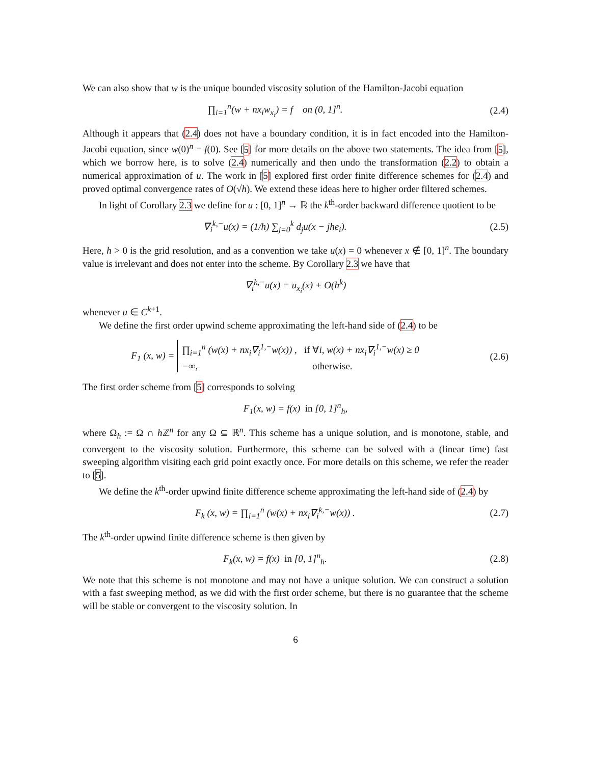We can also show that w is the unique bounded viscosity solution of the Hamilton-Jacobi equation
∏<sub>i=1</sub><sup>n</sup>(w + nx<sub>i</sub>w<sub>x<sub>i</sub></sub>) = f on (0, 1]<sup>n</sup>.
(2.4)
Although it appears that (2.4) does not have a boundary condition, it is in fact encoded into the Hamilton-Jacobi equation, since w(0)<sup>n</sup> = f(0). See [5] for more details on the above two statements. The idea from [5], which we borrow here, is to solve (2.4) numerically and then undo the transformation (2.2) to obtain a numerical approximation of u. The work in [5] explored first order finite difference schemes for (2.4) and proved optimal convergence rates of O(√h). We extend these ideas here to higher order filtered schemes.
In light of Corollary 2.3 we define for u : [0, 1]<sup>n</sup> → ℝ the k<sup>th</sup>-order backward difference quotient to be
∇<sub>i</sub><sup>k,−</sup>u(x) = (1/h) ∑<sub>j=0</sub><sup>k</sup> d<sub>j</sub>u(x − jhe<sub>i</sub>).
(2.5)
Here, h > 0 is the grid resolution, and as a convention we take u(x) = 0 whenever x ∉ [0, 1]<sup>n</sup>. The boundary value is irrelevant and does not enter into the scheme. By Corollary 2.3 we have that
∇<sub>i</sub><sup>k,−</sup>u(x) = u<sub>x<sub>i</sub></sub>(x) + O(h<sup>k</sup>)
whenever u ∈ C<sup>k+1</sup>.
We define the first order upwind scheme approximating the left-hand side of (2.4) to be
F<sub>1</sub> (x, w) = ∏<sub>i=1</sub><sup>n</sup> (w(x) + nx<sub>i</sub>∇<sub>i</sub><sup>1,−</sup>w(x)) , if ∀i, w(x) + nx<sub>i</sub>∇<sub>i</sub><sup>1,−</sup>w(x) ≥ 0
−∞, otherwise.
(2.6)
The first order scheme from [5] corresponds to solving
F<sub>1</sub>(x, w) = f(x) in [0, 1]<sup>n</sup><sub>h</sub>,
where Ω<sub>h</sub> := Ω ∩ h ℤ<sup>n</sup> for any Ω ⊆ ℝ<sup>n</sup>. This scheme has a unique solution, and is monotone, stable, and convergent to the viscosity solution. Furthermore, this scheme can be solved with a (linear time) fast sweeping algorithm visiting each grid point exactly once. For more details on this scheme, we refer the reader to [5].
We define the k<sup>th</sup>-order upwind finite difference scheme approximating the left-hand side of (2.4) by
F<sub>k</sub> (x, w) = ∏<sub>i=1</sub><sup>n</sup> (w(x) + nx<sub>i</sub>∇<sub>i</sub><sup>k,−</sup>w(x)) .
(2.7)
The k<sup>th</sup>-order upwind finite difference scheme is then given by
F<sub>k</sub>(x, w) = f(x) in [0, 1]<sup>n</sup><sub>h</sub>. (2.8)
We note that this scheme is not monotone and may not have a unique solution. We can construct a solution with a fast sweeping method, as we did with the first order scheme, but there is no guarantee that the scheme will be stable or convergent to the viscosity solution. In
6